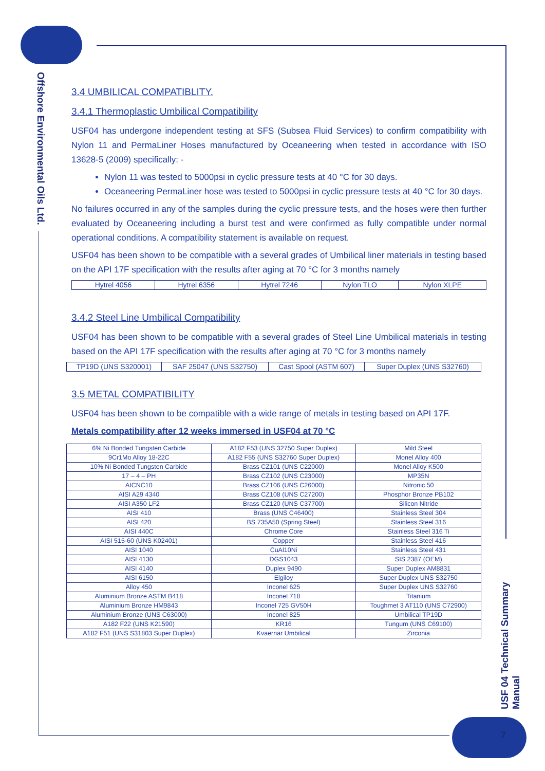Offshore Environmental Oils Ltd.
USF 04 Technical Summary Manual
3.4 UMBILICAL COMPATIBLITY.
3.4.1 Thermoplastic Umbilical Compatibility
USF04 has undergone independent testing at SFS (Subsea Fluid Services) to confirm compatibility with Nylon 11 and PermaLiner Hoses manufactured by Oceaneering when tested in accordance with ISO 13628-5 (2009) specifically: -
Nylon 11 was tested to 5000psi in cyclic pressure tests at 40 °C for 30 days.
Oceaneering PermaLiner hose was tested to 5000psi in cyclic pressure tests at 40 °C for 30 days.
No failures occurred in any of the samples during the cyclic pressure tests, and the hoses were then further evaluated by Oceaneering including a burst test and were confirmed as fully compatible under normal operational conditions. A compatibility statement is available on request.
USF04 has been shown to be compatible with a several grades of Umbilical liner materials in testing based on the API 17F specification with the results after aging at 70 °C for 3 months namely
| Hytrel 4056 | Hytrel 6356 | Hytrel 7246 | Nylon TLO | Nylon XLPE |
3.4.2 Steel Line Umbilical Compatibility
USF04 has been shown to be compatible with a several grades of Steel Line Umbilical materials in testing based on the API 17F specification with the results after aging at 70 °C for 3 months namely
| TP19D (UNS S320001) | SAF 25047 (UNS S32750) | Cast Spool (ASTM 607) | Super Duplex (UNS S32760) |
3.5 METAL COMPATIBILITY
USF04 has been shown to be compatible with a wide range of metals in testing based on API 17F.
Metals compatibility after 12 weeks immersed in USF04 at 70 °C
| 6% Ni Bonded Tungsten Carbide | A182 F53 (UNS 32750 Super Duplex) | Mild Steel |
| 9Cr1Mo Alloy 18-22C | A182 F55 (UNS S32760 Super Duplex) | Monel Alloy 400 |
| 10% Ni Bonded Tungsten Carbide | Brass CZ101 (UNS C22000) | Monel Alloy K500 |
| 17 – 4 – PH | Brass CZ102 (UNS C23000) | MP35N |
| AICNC10 | Brass CZ106 (UNS C26000) | Nitronic 50 |
| AISI A29 4340 | Brass CZ108 (UNS C27200) | Phosphor Bronze PB102 |
| AISI A350 LF2 | Brass CZ120 (UNS C37700) | Silicon Nitride |
| AISI 410 | Brass (UNS C46400) | Stainless Steel 304 |
| AISI 420 | BS 735A50 (Spring Steel) | Stainless Steel 316 |
| AISI 440C | Chrome Core | Stainless Steel 316 Ti |
| AISI 515-60 (UNS K02401) | Copper | Stainless Steel 416 |
| AISI 1040 | CuAl10Ni | Stainless Steel 431 |
| AISI 4130 | DGS1043 | SIS 2387 (OEM) |
| AISI 4140 | Duplex 9490 | Super Duplex AM8831 |
| AISI 6150 | Elgiloy | Super Duplex UNS S32750 |
| Alloy 450 | Inconel 625 | Super Duplex UNS S32760 |
| Aluminium Bronze ASTM B418 | Inconel 718 | Titanium |
| Aluminium Bronze HM9843 | Inconel 725 GV50H | Toughmet 3 AT110 (UNS C72900) |
| Aluminium Bronze (UNS C63000) | Inconel 825 | Umbilical TP19D |
| A182 F22 (UNS K21590) | KR16 | Tungum (UNS C69100) |
| A182 F51 (UNS S31803 Super Duplex) | Kvaernar Umbilical | Zirconia |
7